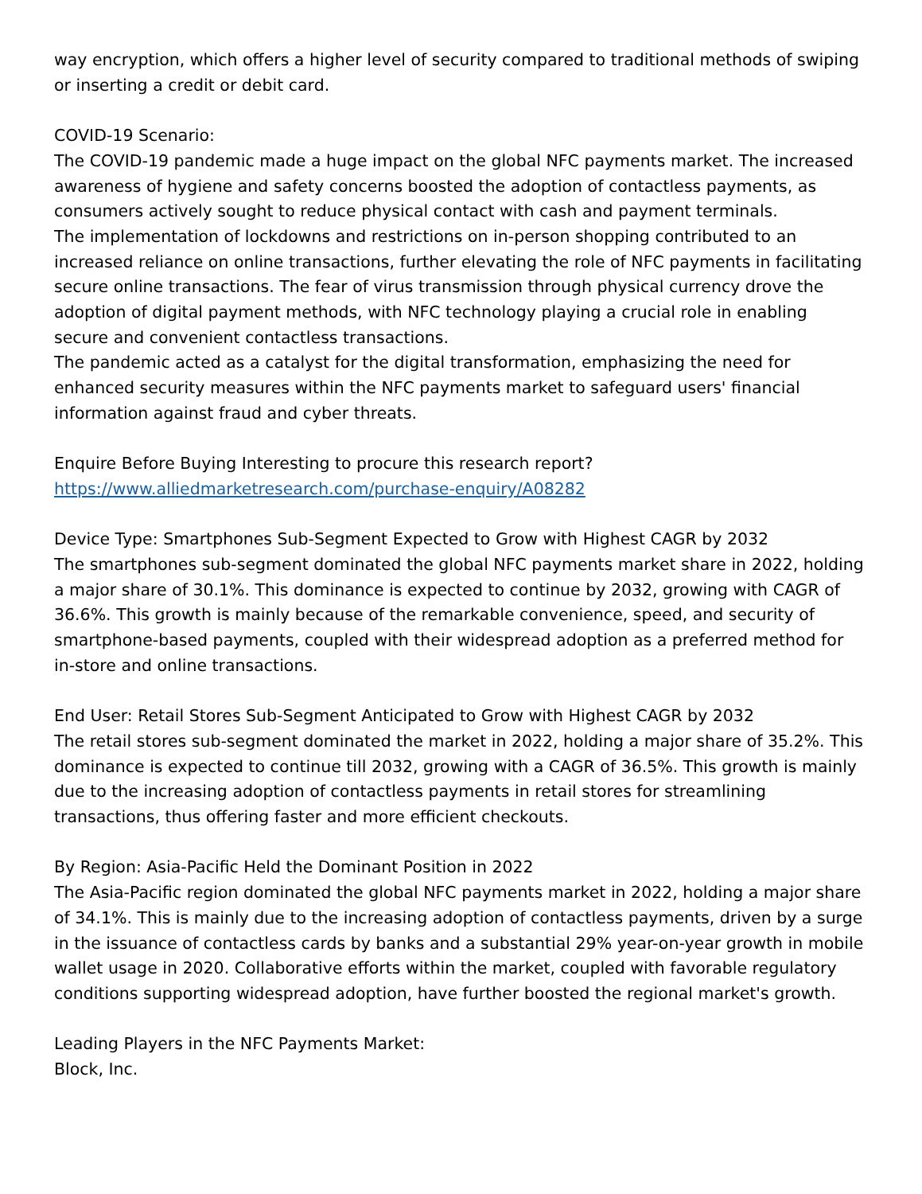way encryption, which offers a higher level of security compared to traditional methods of swiping or inserting a credit or debit card.
COVID-19 Scenario:
The COVID-19 pandemic made a huge impact on the global NFC payments market. The increased awareness of hygiene and safety concerns boosted the adoption of contactless payments, as consumers actively sought to reduce physical contact with cash and payment terminals.
The implementation of lockdowns and restrictions on in-person shopping contributed to an increased reliance on online transactions, further elevating the role of NFC payments in facilitating secure online transactions. The fear of virus transmission through physical currency drove the adoption of digital payment methods, with NFC technology playing a crucial role in enabling secure and convenient contactless transactions.
The pandemic acted as a catalyst for the digital transformation, emphasizing the need for enhanced security measures within the NFC payments market to safeguard users' financial information against fraud and cyber threats.
Enquire Before Buying Interesting to procure this research report?https://www.alliedmarketresearch.com/purchase-enquiry/A08282
Device Type: Smartphones Sub-Segment Expected to Grow with Highest CAGR by 2032
The smartphones sub-segment dominated the global NFC payments market share in 2022, holding a major share of 30.1%. This dominance is expected to continue by 2032, growing with CAGR of 36.6%. This growth is mainly because of the remarkable convenience, speed, and security of smartphone-based payments, coupled with their widespread adoption as a preferred method for in-store and online transactions.
End User: Retail Stores Sub-Segment Anticipated to Grow with Highest CAGR by 2032
The retail stores sub-segment dominated the market in 2022, holding a major share of 35.2%. This dominance is expected to continue till 2032, growing with a CAGR of 36.5%. This growth is mainly due to the increasing adoption of contactless payments in retail stores for streamlining transactions, thus offering faster and more efficient checkouts.
By Region: Asia-Pacific Held the Dominant Position in 2022
The Asia-Pacific region dominated the global NFC payments market in 2022, holding a major share of 34.1%. This is mainly due to the increasing adoption of contactless payments, driven by a surge in the issuance of contactless cards by banks and a substantial 29% year-on-year growth in mobile wallet usage in 2020. Collaborative efforts within the market, coupled with favorable regulatory conditions supporting widespread adoption, have further boosted the regional market's growth.
Leading Players in the NFC Payments Market:
Block, Inc.